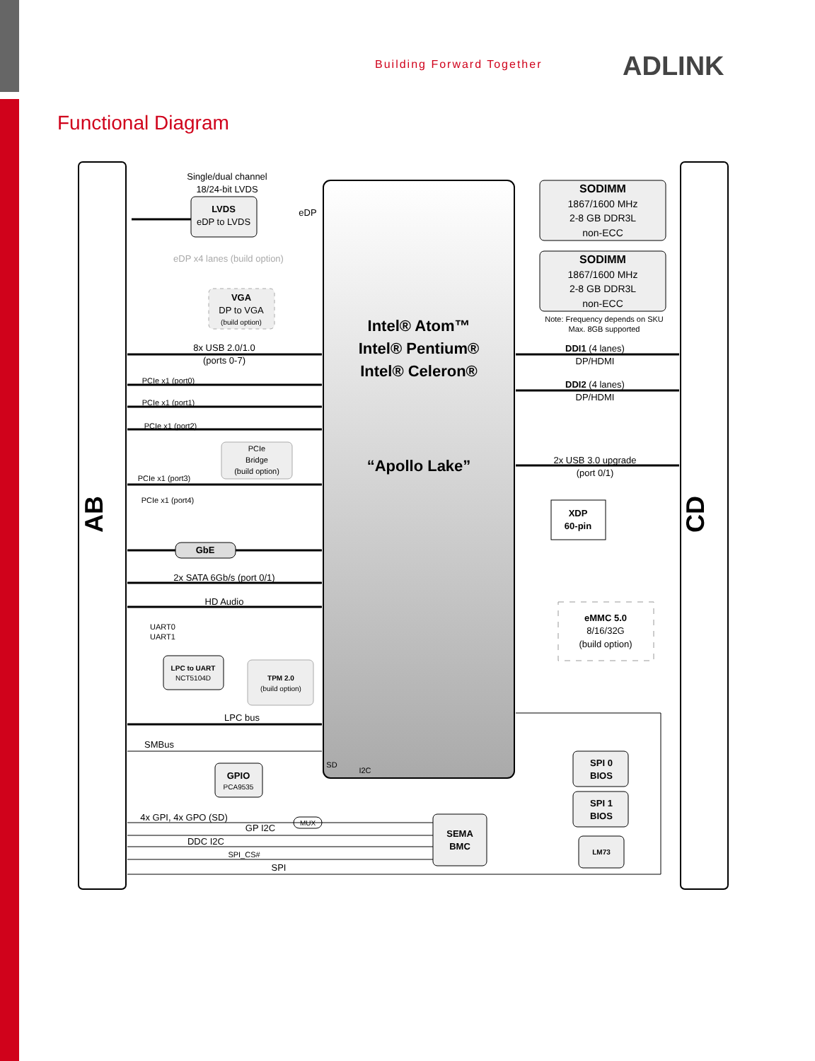Building Forward Together ADLINK
Functional Diagram
AB
CD
Intel® Atom™
Intel® Pentium®
Intel® Celeron®
“Apollo Lake”
LVDS
eDP to LVDS
Single/dual channel
18/24-bit LVDS
eDP
eDP x4 lanes (build option)
VGA
DP to VGA
(build option)
8x USB 2.0/1.0
(ports 0-7)
PCIe x1 (port0)
PCIe x1 (port1)
PCIe x1 (port2)
PCIe
Bridge
(build option)
PCIe x1 (port3)
PCIe x1 (port4)
GbE
2x SATA 6Gb/s (port 0/1)
HD Audio
UART0
UART1
LPC to UART
NCT5104D
TPM 2.0
(build option)
LPC bus
SMBus
GPIO
PCA9535
4x GPI, 4x GPO (SD)
GP I2C
DDC I2C
SPI_CS#
SPI
MUX
SD
I2C
SEMA
BMC
SODIMM
1867/1600 MHz
2-8 GB DDR3L
non-ECC
SODIMM
1867/1600 MHz
2-8 GB DDR3L
non-ECC
Note: Frequency depends on SKU
Max. 8GB supported
DDI1 (4 lanes)
DP/HDMI
DDI2 (4 lanes)
DP/HDMI
2x USB 3.0 upgrade
(port 0/1)
XDP
60-pin
eMMC 5.0
8/16/32G
(build option)
SPI 0
BIOS
SPI 1
BIOS
LM73